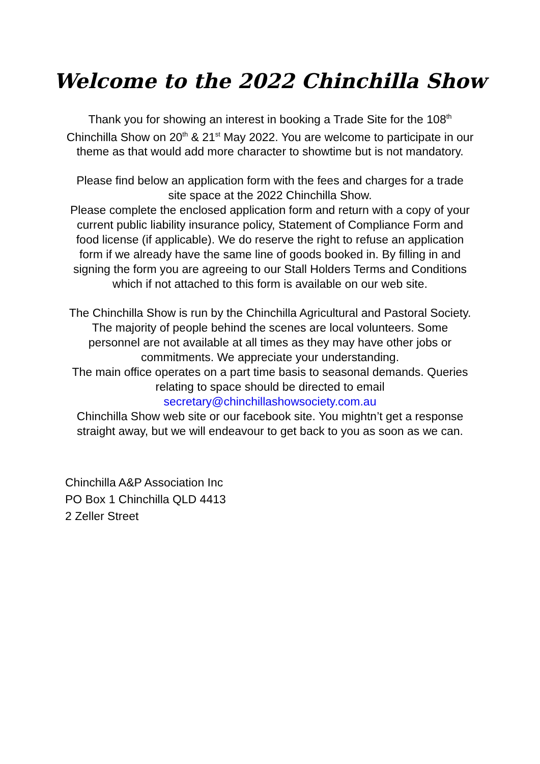Welcome to the 2022 Chinchilla Show
Thank you for showing an interest in booking a Trade Site for the 108<sup>th</sup> Chinchilla Show on 20<sup>th</sup> & 21<sup>st</sup> May 2022. You are welcome to participate in our theme as that would add more character to showtime but is not mandatory.
Please find below an application form with the fees and charges for a trade site space at the 2022 Chinchilla Show.
Please complete the enclosed application form and return with a copy of your current public liability insurance policy, Statement of Compliance Form and food license (if applicable). We do reserve the right to refuse an application form if we already have the same line of goods booked in. By filling in and signing the form you are agreeing to our Stall Holders Terms and Conditions which if not attached to this form is available on our web site.
The Chinchilla Show is run by the Chinchilla Agricultural and Pastoral Society. The majority of people behind the scenes are local volunteers. Some personnel are not available at all times as they may have other jobs or commitments. We appreciate your understanding.
The main office operates on a part time basis to seasonal demands. Queries relating to space should be directed to email
secretary@chinchillashowsociety.com.au
Chinchilla Show web site or our facebook site. You mightn’t get a response straight away, but we will endeavour to get back to you as soon as we can.
Chinchilla A&P Association Inc
PO Box 1 Chinchilla QLD 4413
2 Zeller Street